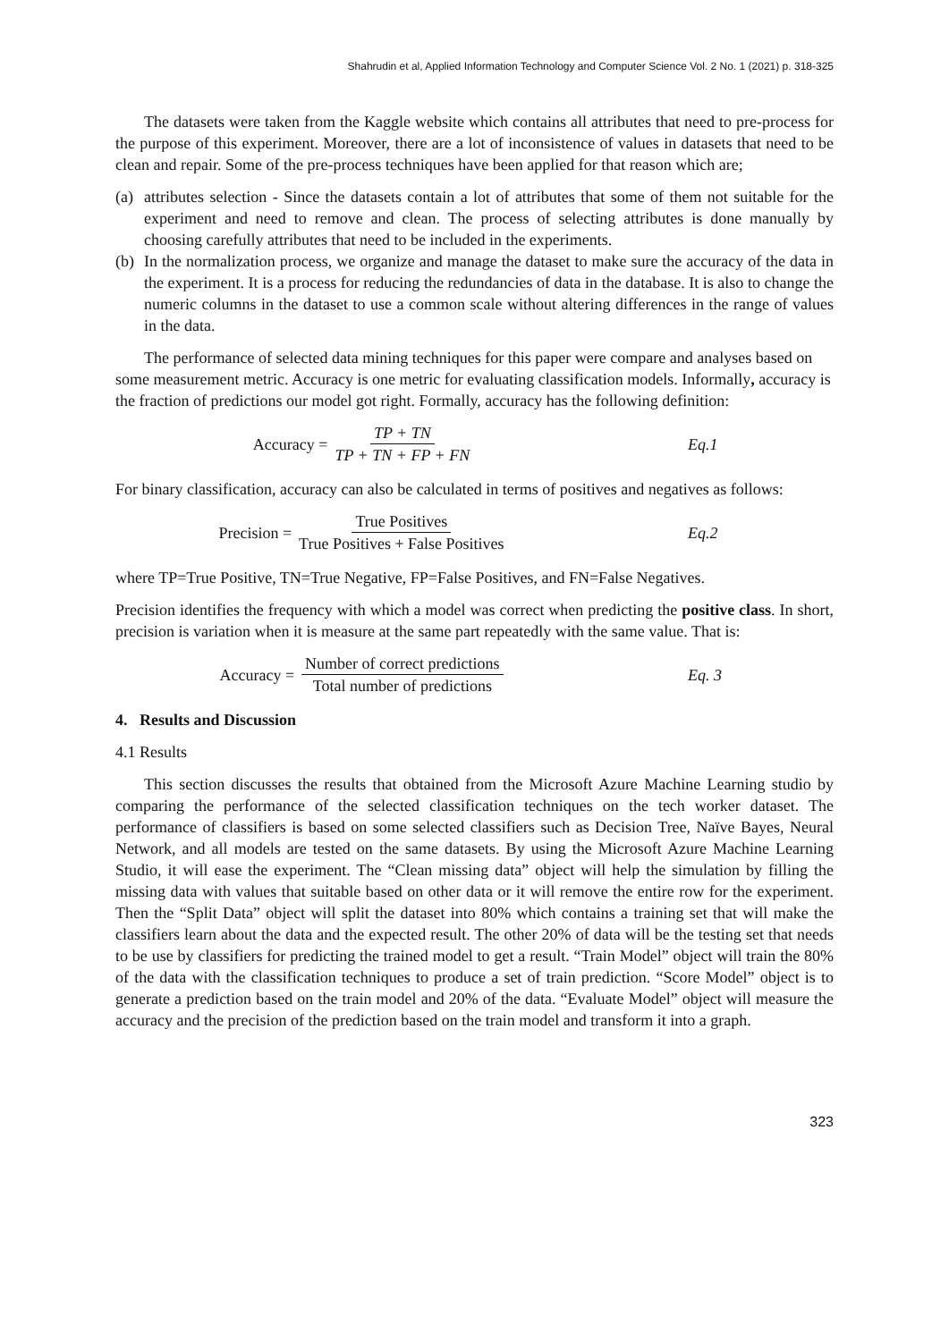Shahrudin et al, Applied Information Technology and Computer Science Vol. 2 No. 1 (2021) p. 318-325
The datasets were taken from the Kaggle website which contains all attributes that need to pre-process for the purpose of this experiment. Moreover, there are a lot of inconsistence of values in datasets that need to be clean and repair. Some of the pre-process techniques have been applied for that reason which are;
(a) attributes selection - Since the datasets contain a lot of attributes that some of them not suitable for the experiment and need to remove and clean. The process of selecting attributes is done manually by choosing carefully attributes that need to be included in the experiments.
(b) In the normalization process, we organize and manage the dataset to make sure the accuracy of the data in the experiment. It is a process for reducing the redundancies of data in the database. It is also to change the numeric columns in the dataset to use a common scale without altering differences in the range of values in the data.
The performance of selected data mining techniques for this paper were compare and analyses based on some measurement metric. Accuracy is one metric for evaluating classification models. Informally, accuracy is the fraction of predictions our model got right. Formally, accuracy has the following definition:
Accuracy = TP + TN TP + TN + FP + FN Eq.1
For binary classification, accuracy can also be calculated in terms of positives and negatives as follows:
Precision = True Positives True Positives + False Positives
Eq.2
where TP=True Positive, TN=True Negative, FP=False Positives, and FN=False Negatives.
Precision identifies the frequency with which a model was correct when predicting the positive class. In short, precision is variation when it is measure at the same part repeatedly with the same value. That is:
Accuracy = Number of correct predictions Total number of predictions
Eq. 3
4. Results and Discussion
4.1 Results
This section discusses the results that obtained from the Microsoft Azure Machine Learning studio by comparing the performance of the selected classification techniques on the tech worker dataset. The performance of classifiers is based on some selected classifiers such as Decision Tree, Naïve Bayes, Neural Network, and all models are tested on the same datasets. By using the Microsoft Azure Machine Learning Studio, it will ease the experiment. The “Clean missing data” object will help the simulation by filling the missing data with values that suitable based on other data or it will remove the entire row for the experiment. Then the “Split Data” object will split the dataset into 80% which contains a training set that will make the classifiers learn about the data and the expected result. The other 20% of data will be the testing set that needs to be use by classifiers for predicting the trained model to get a result. “Train Model” object will train the 80% of the data with the classification techniques to produce a set of train prediction. “Score Model” object is to generate a prediction based on the train model and 20% of the data. “Evaluate Model” object will measure the accuracy and the precision of the prediction based on the train model and transform it into a graph.
323